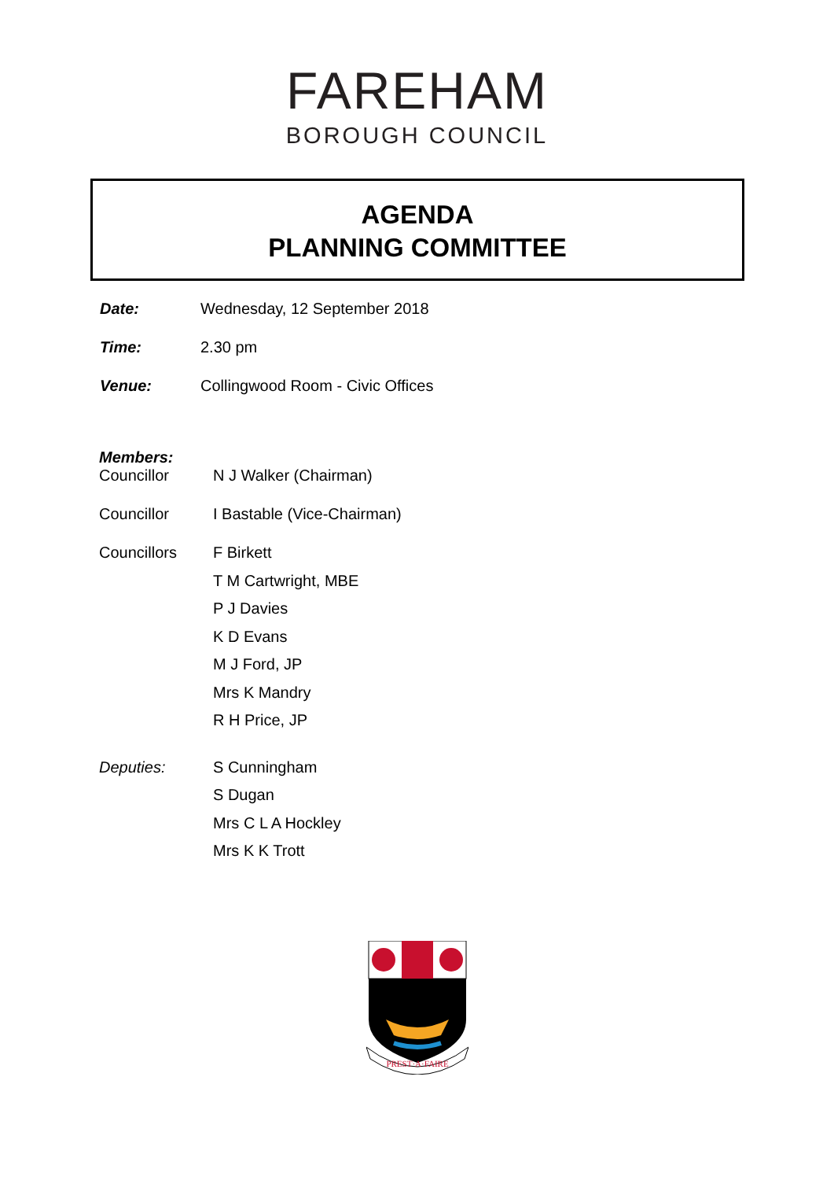FAREHAM
BOROUGH COUNCIL
AGENDA
PLANNING COMMITTEE
Date: Wednesday, 12 September 2018
Time: 2.30 pm
Venue: Collingwood Room - Civic Offices
Members:
Councillor N J Walker (Chairman)
Councillor I Bastable (Vice-Chairman)
Councillors
F Birkett
T M Cartwright, MBE
P J Davies
K D Evans
M J Ford, JP
Mrs K Mandry
R H Price, JP
Deputies:
S Cunningham
S Dugan
Mrs C L A Hockley
Mrs K K Trott
PREST·A·FAIRE